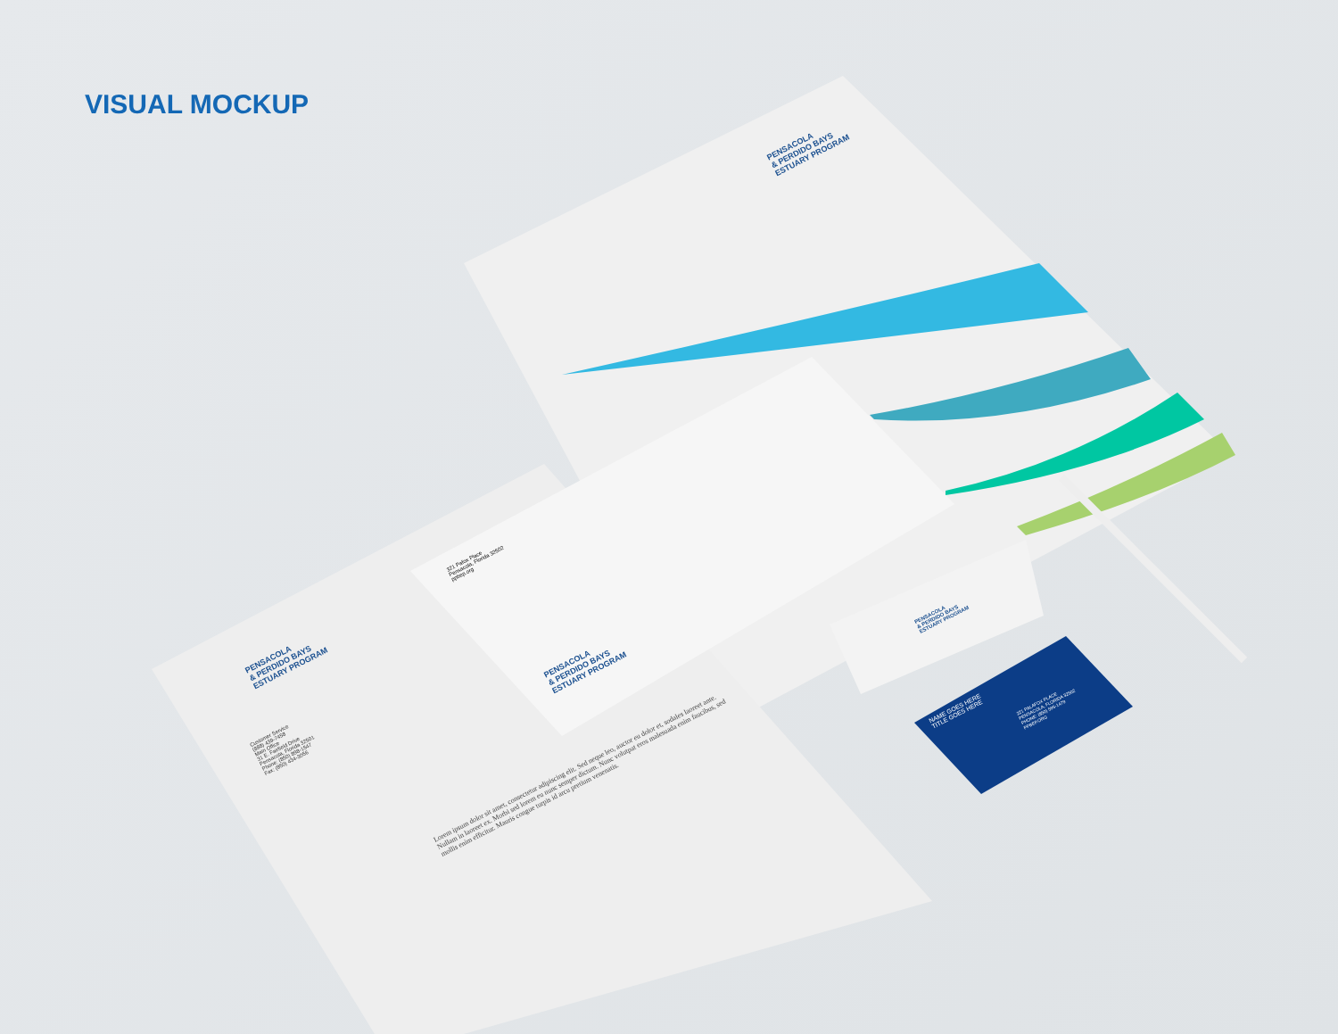VISUAL MOCKUP
PENSACOLA
& PERDIDO BAYS
ESTUARY PROGRAM
321 Pafox Place
Pensacola, Florida 32502
ppbep.org
PENSACOLA
& PERDIDO BAYS
ESTUARY PROGRAM
PENSACOLA
& PERDIDO BAYS
ESTUARY PROGRAM
Customer Service
(888) 439-7458
Main Office
31 E. Fairfield Drive
Pensacola, Florida 32501
Phone: (850) 898-1547
Fax: (850) 434-3056
Lorem ipsum dolor sit amet, consectetur adipiscing elit. Sed neque leo, auctor eu dolor et, sodales laoreet ante. Nullam in laoreet ex. Morbi sed lorem eu nunc semper dictum. Nunc volutpat eros malesuada enim faucibus, sed mollis enim efficitur. Mauris congue turpis id arcu pretium venenatis.
PENSACOLA
& PERDIDO BAYS
ESTUARY PROGRAM
NAME GOES HERE
TITLE GOES HERE
221 PALAFOX PLACE
PENSACOLA, FLORIDA 32502
PHONE: (850) 595-1479
PPBEP.ORG